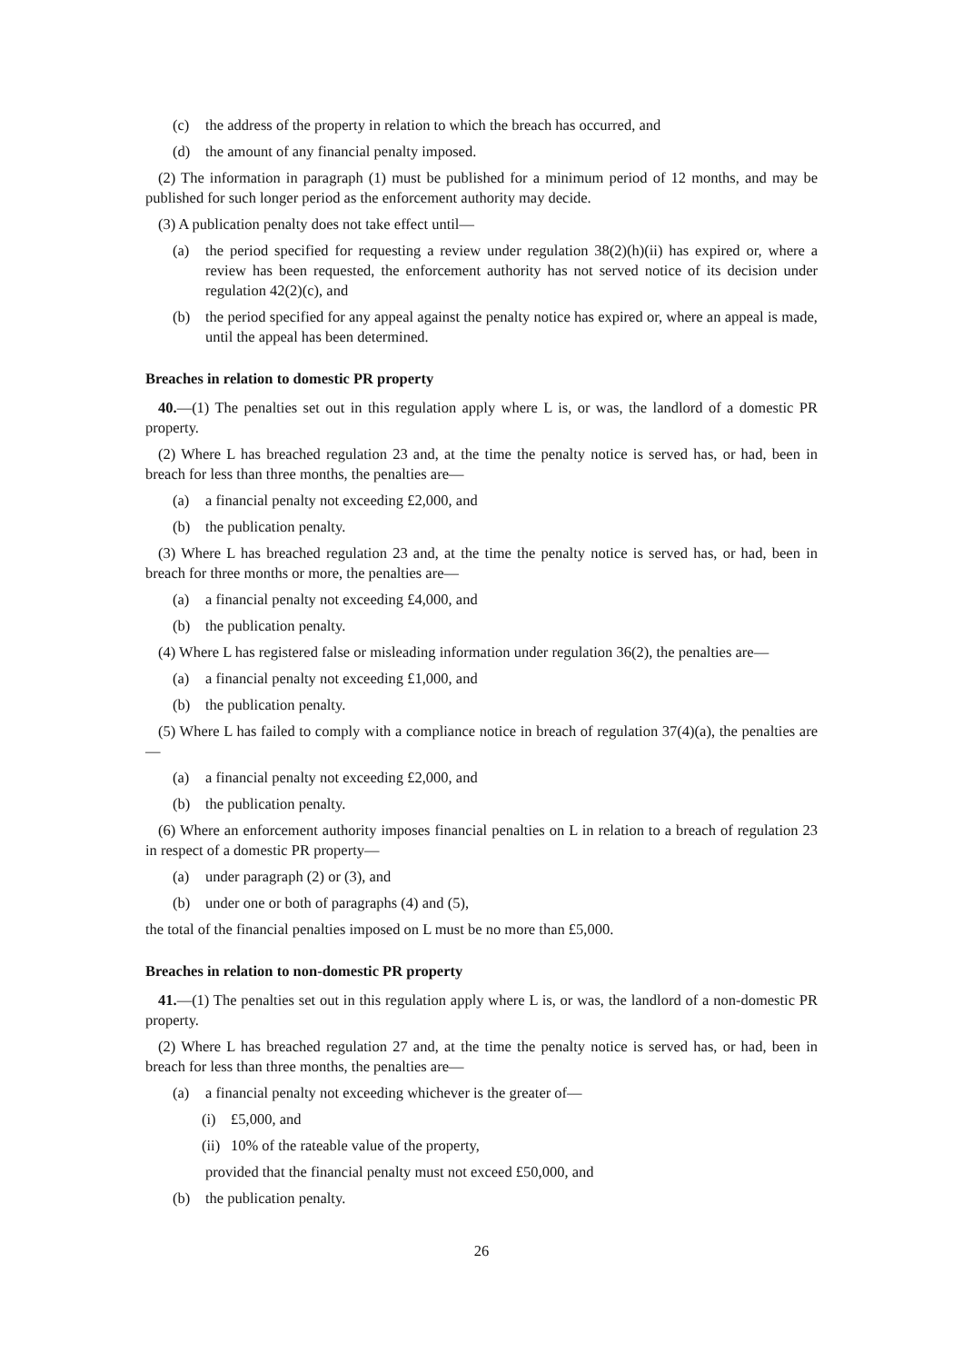(c) the address of the property in relation to which the breach has occurred, and
(d) the amount of any financial penalty imposed.
(2) The information in paragraph (1) must be published for a minimum period of 12 months, and may be published for such longer period as the enforcement authority may decide.
(3) A publication penalty does not take effect until—
(a) the period specified for requesting a review under regulation 38(2)(h)(ii) has expired or, where a review has been requested, the enforcement authority has not served notice of its decision under regulation 42(2)(c), and
(b) the period specified for any appeal against the penalty notice has expired or, where an appeal is made, until the appeal has been determined.
Breaches in relation to domestic PR property
40.—(1) The penalties set out in this regulation apply where L is, or was, the landlord of a domestic PR property.
(2) Where L has breached regulation 23 and, at the time the penalty notice is served has, or had, been in breach for less than three months, the penalties are—
(a) a financial penalty not exceeding £2,000, and
(b) the publication penalty.
(3) Where L has breached regulation 23 and, at the time the penalty notice is served has, or had, been in breach for three months or more, the penalties are—
(a) a financial penalty not exceeding £4,000, and
(b) the publication penalty.
(4) Where L has registered false or misleading information under regulation 36(2), the penalties are—
(a) a financial penalty not exceeding £1,000, and
(b) the publication penalty.
(5) Where L has failed to comply with a compliance notice in breach of regulation 37(4)(a), the penalties are—
(a) a financial penalty not exceeding £2,000, and
(b) the publication penalty.
(6) Where an enforcement authority imposes financial penalties on L in relation to a breach of regulation 23 in respect of a domestic PR property—
(a) under paragraph (2) or (3), and
(b) under one or both of paragraphs (4) and (5),
the total of the financial penalties imposed on L must be no more than £5,000.
Breaches in relation to non-domestic PR property
41.—(1) The penalties set out in this regulation apply where L is, or was, the landlord of a non-domestic PR property.
(2) Where L has breached regulation 27 and, at the time the penalty notice is served has, or had, been in breach for less than three months, the penalties are—
(a) a financial penalty not exceeding whichever is the greater of—
(i) £5,000, and
(ii) 10% of the rateable value of the property,
provided that the financial penalty must not exceed £50,000, and
(b) the publication penalty.
26